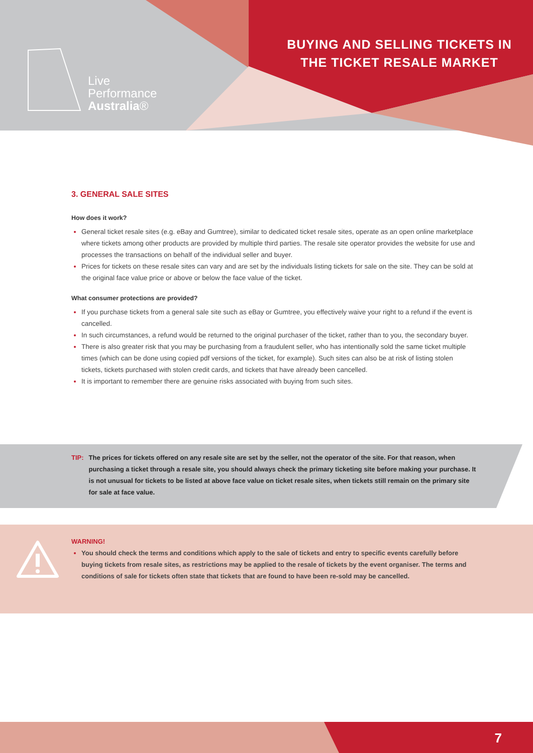Live
Performance
Australia®
BUYING AND SELLING TICKETS IN THE TICKET RESALE MARKET
3. GENERAL SALE SITES
How does it work?
General ticket resale sites (e.g. eBay and Gumtree), similar to dedicated ticket resale sites, operate as an open online marketplace where tickets among other products are provided by multiple third parties. The resale site operator provides the website for use and processes the transactions on behalf of the individual seller and buyer.
Prices for tickets on these resale sites can vary and are set by the individuals listing tickets for sale on the site. They can be sold at the original face value price or above or below the face value of the ticket.
What consumer protections are provided?
If you purchase tickets from a general sale site such as eBay or Gumtree, you effectively waive your right to a refund if the event is cancelled.
In such circumstances, a refund would be returned to the original purchaser of the ticket, rather than to you, the secondary buyer.
There is also greater risk that you may be purchasing from a fraudulent seller, who has intentionally sold the same ticket multiple times (which can be done using copied pdf versions of the ticket, for example). Such sites can also be at risk of listing stolen tickets, tickets purchased with stolen credit cards, and tickets that have already been cancelled.
It is important to remember there are genuine risks associated with buying from such sites.
TIP: The prices for tickets offered on any resale site are set by the seller, not the operator of the site. For that reason, when purchasing a ticket through a resale site, you should always check the primary ticketing site before making your purchase. It is not unusual for tickets to be listed at above face value on ticket resale sites, when tickets still remain on the primary site for sale at face value.
WARNING!
You should check the terms and conditions which apply to the sale of tickets and entry to specific events carefully before buying tickets from resale sites, as restrictions may be applied to the resale of tickets by the event organiser. The terms and conditions of sale for tickets often state that tickets that are found to have been re-sold may be cancelled.
7